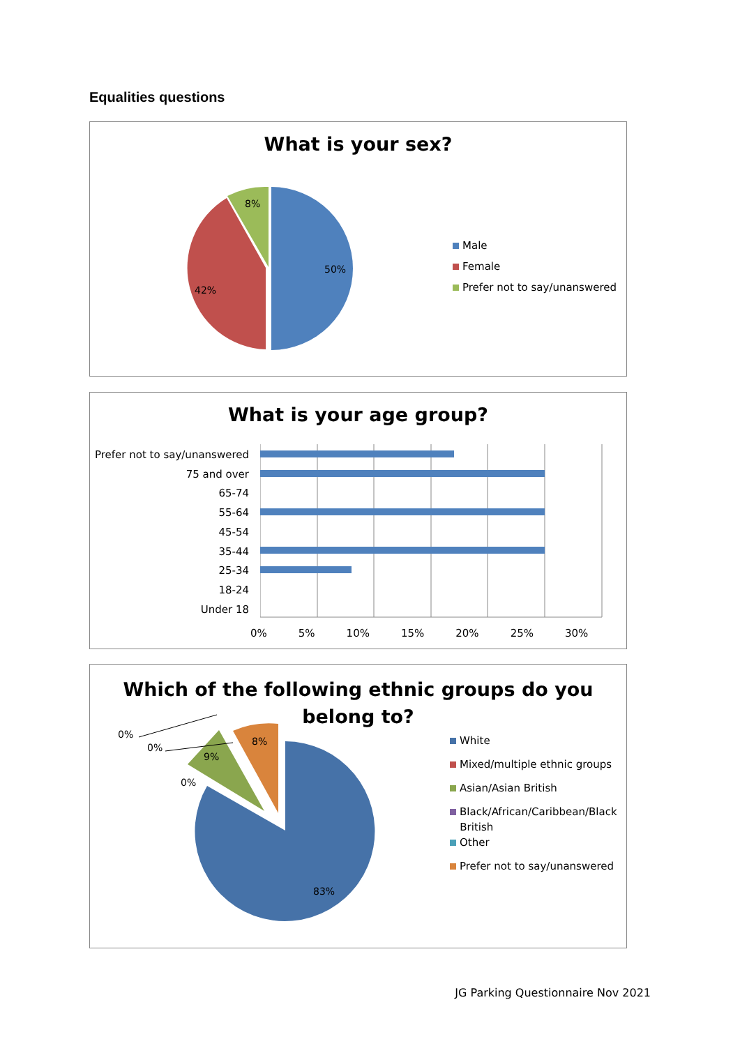Equalities questions
What is your sex?
50%
42%
8%
Male
Female
Prefer not to say/unanswered
What is your age group?
Prefer not to say/unanswered
75 and over
65-74
55-64
45-54
35-44
25-34
18-24
Under 18
0% 5% 10% 15% 20% 25% 30%
Which of the following ethnic groups do you belong to?
0%
0%
0%
9%
8%
83%
White
Mixed/multiple ethnic groups
Asian/Asian British
Black/African/Caribbean/Black
British
Other
Prefer not to say/unanswered
JG Parking Questionnaire Nov 2021